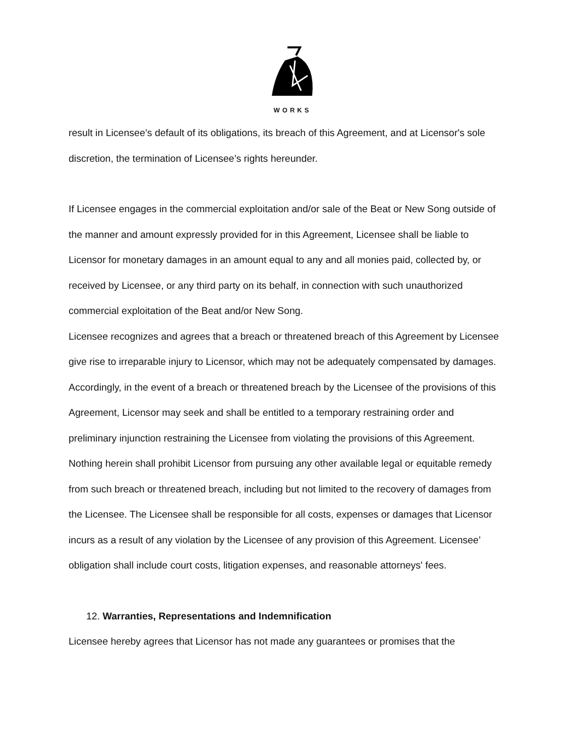WORKS
result in Licensee’s default of its obligations, its breach of this Agreement, and at Licensor's sole discretion, the termination of Licensee’s rights hereunder.
If Licensee engages in the commercial exploitation and/or sale of the Beat or New Song outside of the manner and amount expressly provided for in this Agreement, Licensee shall be liable to Licensor for monetary damages in an amount equal to any and all monies paid, collected by, or received by Licensee, or any third party on its behalf, in connection with such unauthorized commercial exploitation of the Beat and/or New Song.
Licensee recognizes and agrees that a breach or threatened breach of this Agreement by Licensee give rise to irreparable injury to Licensor, which may not be adequately compensated by damages. Accordingly, in the event of a breach or threatened breach by the Licensee of the provisions of this Agreement, Licensor may seek and shall be entitled to a temporary restraining order and preliminary injunction restraining the Licensee from violating the provisions of this Agreement. Nothing herein shall prohibit Licensor from pursuing any other available legal or equitable remedy from such breach or threatened breach, including but not limited to the recovery of damages from the Licensee. The Licensee shall be responsible for all costs, expenses or damages that Licensor incurs as a result of any violation by the Licensee of any provision of this Agreement. Licensee’ obligation shall include court costs, litigation expenses, and reasonable attorneys' fees.
12. Warranties, Representations and Indemnification
Licensee hereby agrees that Licensor has not made any guarantees or promises that the